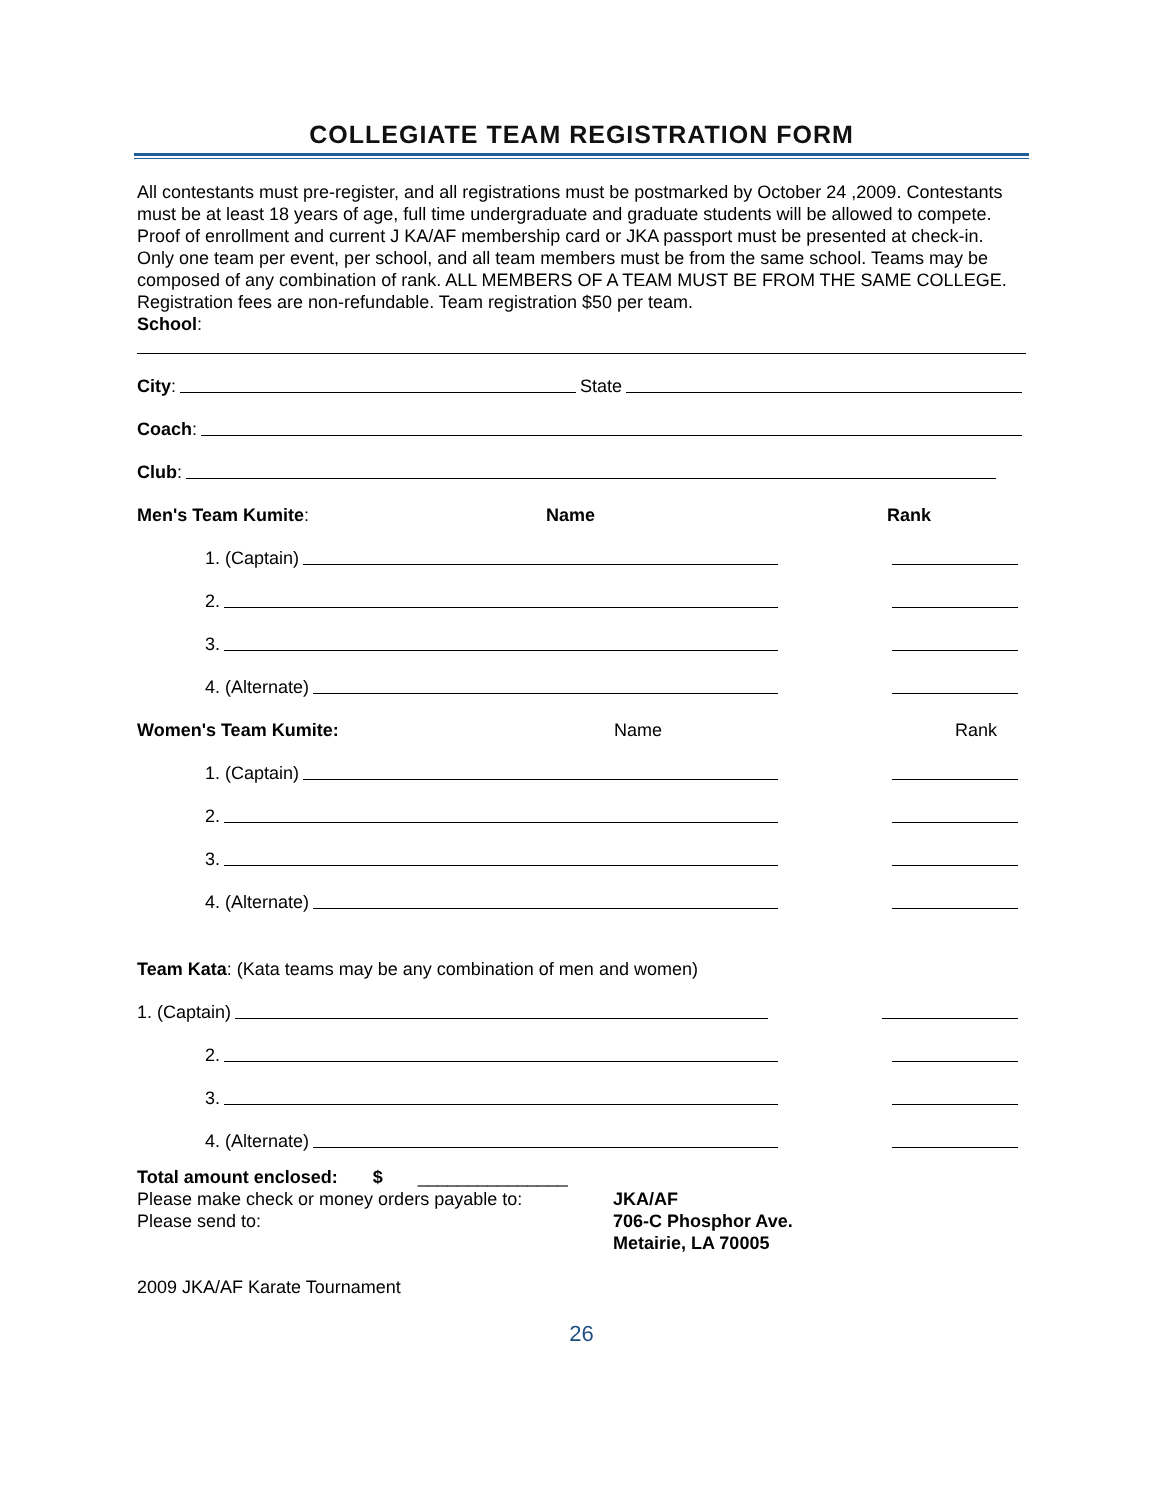COLLEGIATE TEAM REGISTRATION FORM
All contestants must pre-register, and all registrations must be postmarked by October 24 ,2009. Contestants must be at least 18 years of age, full time undergraduate and graduate students will be allowed to compete. Proof of enrollment and current J KA/AF membership card or JKA passport must be presented at check-in.
Only one team per event, per school, and all team members must be from the same school. Teams may be composed of any combination of rank. ALL MEMBERS OF A TEAM MUST BE FROM THE SAME COLLEGE.
Registration fees are non-refundable. Team registration $50 per team.
School:
City: State
Coach:
Club:
Men's Team Kumite: Name Rank
1. (Captain)
2.
3.
4. (Alternate)
Women's Team Kumite: Name Rank
1. (Captain)
2.
3.
4. (Alternate)
Team Kata: (Kata teams may be any combination of men and women)
1. (Captain)
2.
3.
4. (Alternate)
Total amount enclosed: $ _______________
Please make check or money orders payable to:
Please send to:
JKA/AF
706-C Phosphor Ave.
Metairie, LA 70005
2009 JKA/AF Karate Tournament
26